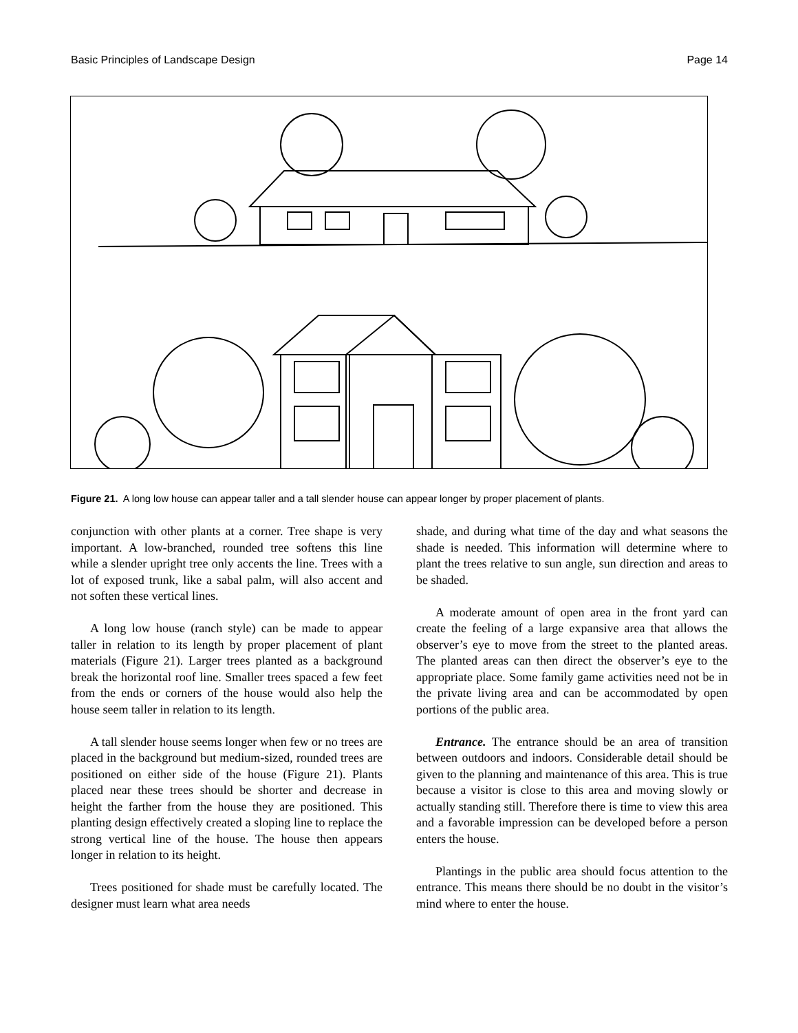Basic Principles of Landscape Design Page 14
Figure 21. A long low house can appear taller and a tall slender house can appear longer by proper placement of plants.
conjunction with other plants at a corner. Tree shape is very important. A low-branched, rounded tree softens this line while a slender upright tree only accents the line. Trees with a lot of exposed trunk, like a sabal palm, will also accent and not soften these vertical lines.
A long low house (ranch style) can be made to appear taller in relation to its length by proper placement of plant materials (Figure 21). Larger trees planted as a background break the horizontal roof line. Smaller trees spaced a few feet from the ends or corners of the house would also help the house seem taller in relation to its length.
A tall slender house seems longer when few or no trees are placed in the background but medium-sized, rounded trees are positioned on either side of the house (Figure 21). Plants placed near these trees should be shorter and decrease in height the farther from the house they are positioned. This planting design effectively created a sloping line to replace the strong vertical line of the house. The house then appears longer in relation to its height.
Trees positioned for shade must be carefully located. The designer must learn what area needs
shade, and during what time of the day and what seasons the shade is needed. This information will determine where to plant the trees relative to sun angle, sun direction and areas to be shaded.
A moderate amount of open area in the front yard can create the feeling of a large expansive area that allows the observer’s eye to move from the street to the planted areas. The planted areas can then direct the observer’s eye to the appropriate place. Some family game activities need not be in the private living area and can be accommodated by open portions of the public area.
Entrance. The entrance should be an area of transition between outdoors and indoors. Considerable detail should be given to the planning and maintenance of this area. This is true because a visitor is close to this area and moving slowly or actually standing still. Therefore there is time to view this area and a favorable impression can be developed before a person enters the house.
Plantings in the public area should focus attention to the entrance. This means there should be no doubt in the visitor’s mind where to enter the house.